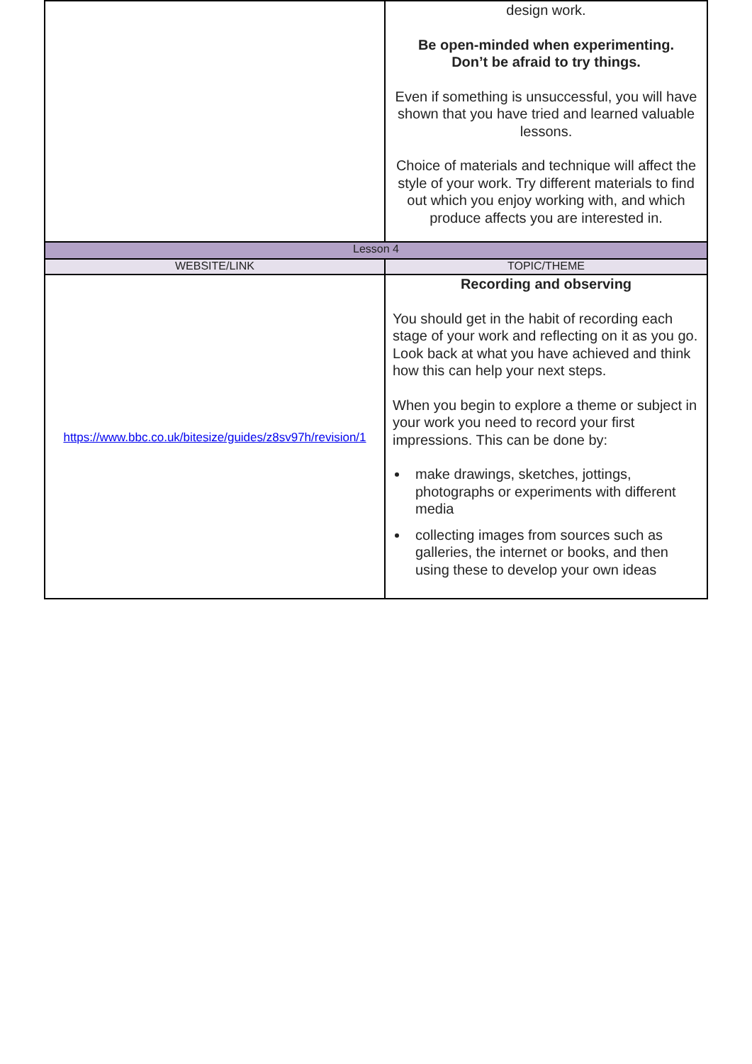| | design work. Be open-minded when experimenting. Don’t be afraid to try things. Even if something is unsuccessful, you will have shown that you have tried and learned valuable lessons. Choice of materials and technique will affect the style of your work. Try different materials to find out which you enjoy working with, and which produce affects you are interested in. |
| Lesson 4 | |
| WEBSITE/LINK | TOPIC/THEME |
| https://www.bbc.co.uk/bitesize/guides/z8sv97h/revision/1 | Recording and observing You should get in the habit of recording each stage of your work and reflecting on it as you go. Look back at what you have achieved and think how this can help your next steps. When you begin to explore a theme or subject in your work you need to record your first impressions. This can be done by: make drawings, sketches, jottings, photographs or experiments with different media collecting images from sources such as galleries, the internet or books, and then using these to develop your own ideas |